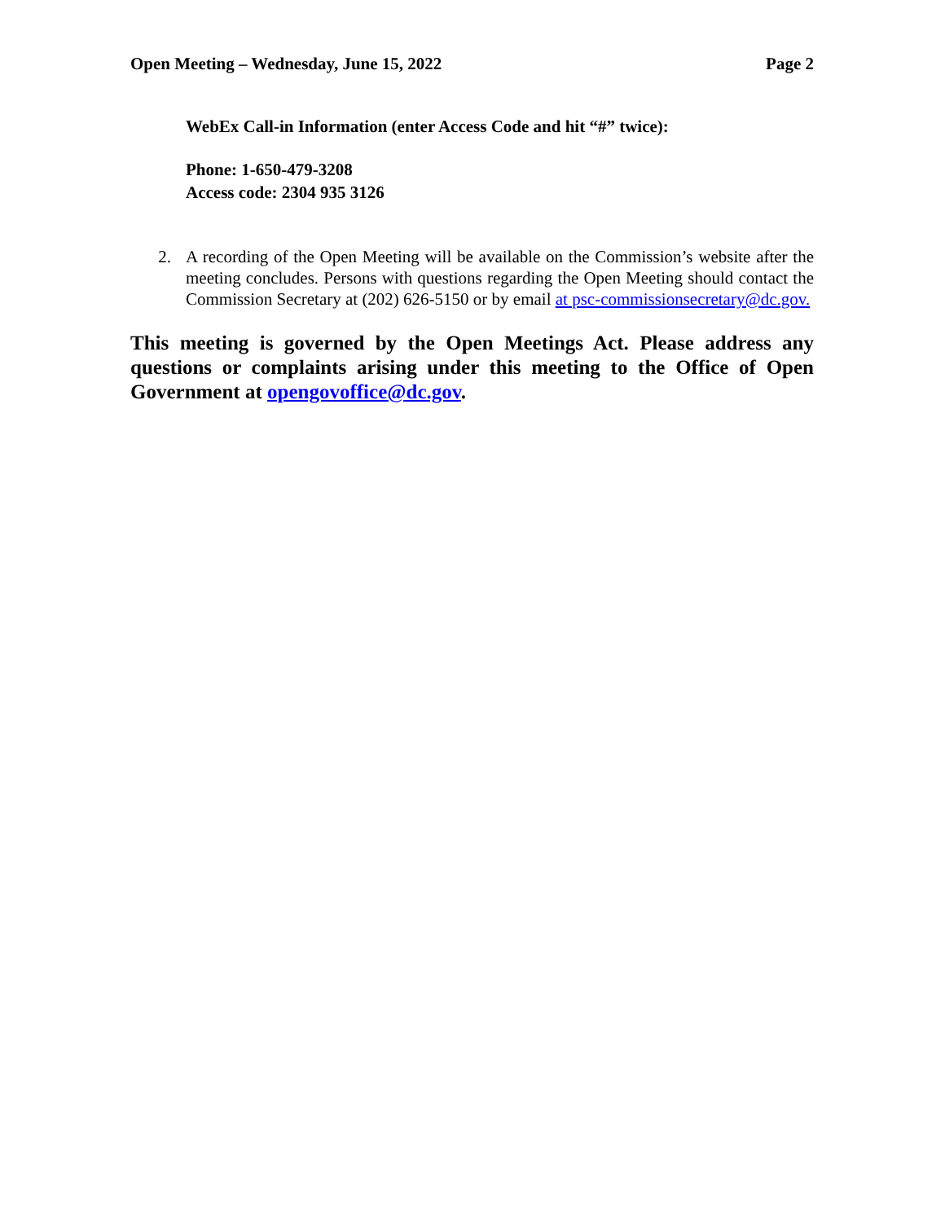Open Meeting – Wednesday, June 15, 2022 Page 2
WebEx Call-in Information (enter Access Code and hit “#” twice):
Phone: 1-650-479-3208
Access code: 2304 935 3126
2. A recording of the Open Meeting will be available on the Commission’s website after the meeting concludes. Persons with questions regarding the Open Meeting should contact the Commission Secretary at (202) 626-5150 or by email at psc-commissionsecretary@dc.gov.
This meeting is governed by the Open Meetings Act. Please address any questions or complaints arising under this meeting to the Office of Open Government at opengovoffice@dc.gov.